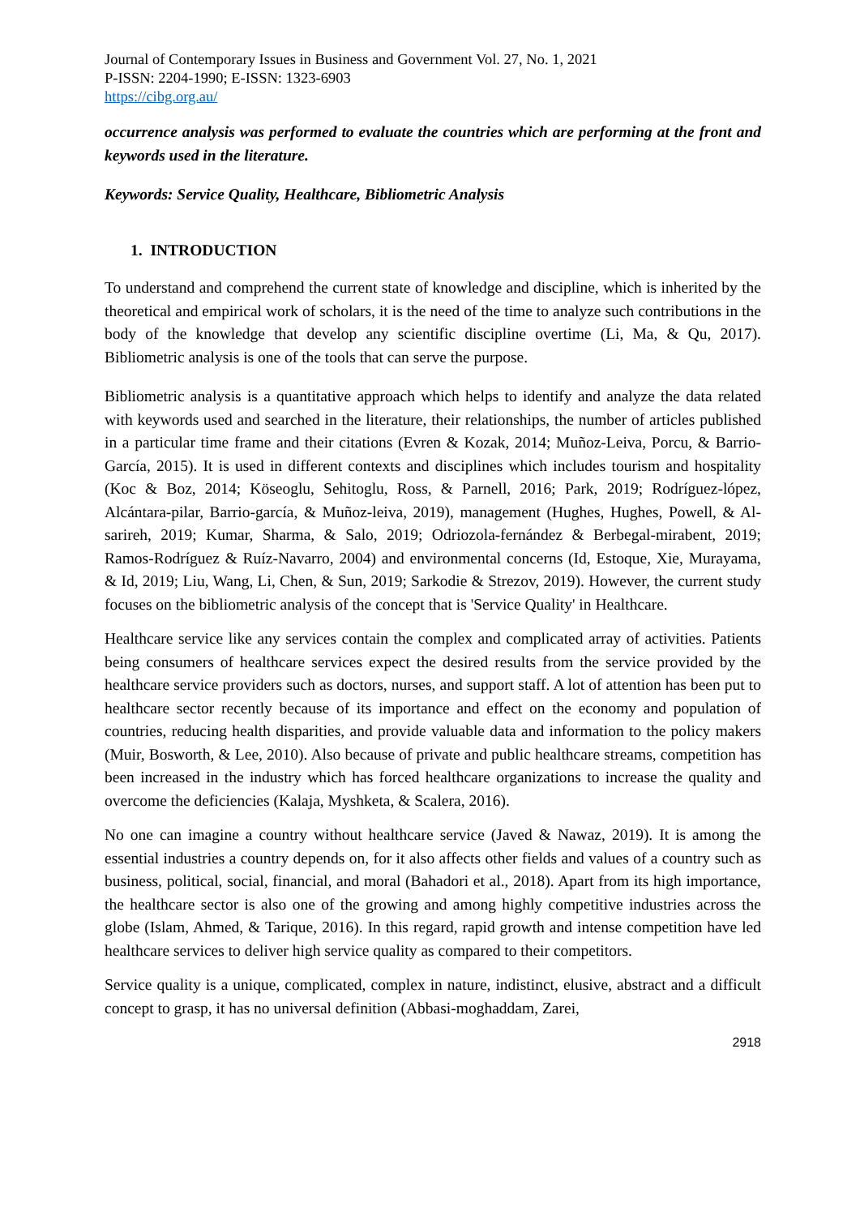Journal of Contemporary Issues in Business and Government Vol. 27, No. 1, 2021
P-ISSN: 2204-1990; E-ISSN: 1323-6903
https://cibg.org.au/
occurrence analysis was performed to evaluate the countries which are performing at the front and keywords used in the literature.
Keywords: Service Quality, Healthcare, Bibliometric Analysis
1. INTRODUCTION
To understand and comprehend the current state of knowledge and discipline, which is inherited by the theoretical and empirical work of scholars, it is the need of the time to analyze such contributions in the body of the knowledge that develop any scientific discipline overtime (Li, Ma, & Qu, 2017). Bibliometric analysis is one of the tools that can serve the purpose.
Bibliometric analysis is a quantitative approach which helps to identify and analyze the data related with keywords used and searched in the literature, their relationships, the number of articles published in a particular time frame and their citations (Evren & Kozak, 2014; Muñoz-Leiva, Porcu, & Barrio-García, 2015). It is used in different contexts and disciplines which includes tourism and hospitality (Koc & Boz, 2014; Köseoglu, Sehitoglu, Ross, & Parnell, 2016; Park, 2019; Rodríguez-lópez, Alcántara-pilar, Barrio-garcía, & Muñoz-leiva, 2019), management (Hughes, Hughes, Powell, & Al-sarireh, 2019; Kumar, Sharma, & Salo, 2019; Odriozola-fernández & Berbegal-mirabent, 2019; Ramos-Rodríguez & Ruíz-Navarro, 2004) and environmental concerns (Id, Estoque, Xie, Murayama, & Id, 2019; Liu, Wang, Li, Chen, & Sun, 2019; Sarkodie & Strezov, 2019). However, the current study focuses on the bibliometric analysis of the concept that is 'Service Quality' in Healthcare.
Healthcare service like any services contain the complex and complicated array of activities. Patients being consumers of healthcare services expect the desired results from the service provided by the healthcare service providers such as doctors, nurses, and support staff. A lot of attention has been put to healthcare sector recently because of its importance and effect on the economy and population of countries, reducing health disparities, and provide valuable data and information to the policy makers (Muir, Bosworth, & Lee, 2010). Also because of private and public healthcare streams, competition has been increased in the industry which has forced healthcare organizations to increase the quality and overcome the deficiencies (Kalaja, Myshketa, & Scalera, 2016).
No one can imagine a country without healthcare service (Javed & Nawaz, 2019). It is among the essential industries a country depends on, for it also affects other fields and values of a country such as business, political, social, financial, and moral (Bahadori et al., 2018). Apart from its high importance, the healthcare sector is also one of the growing and among highly competitive industries across the globe (Islam, Ahmed, & Tarique, 2016). In this regard, rapid growth and intense competition have led healthcare services to deliver high service quality as compared to their competitors.
Service quality is a unique, complicated, complex in nature, indistinct, elusive, abstract and a difficult concept to grasp, it has no universal definition (Abbasi-moghaddam, Zarei,
2918